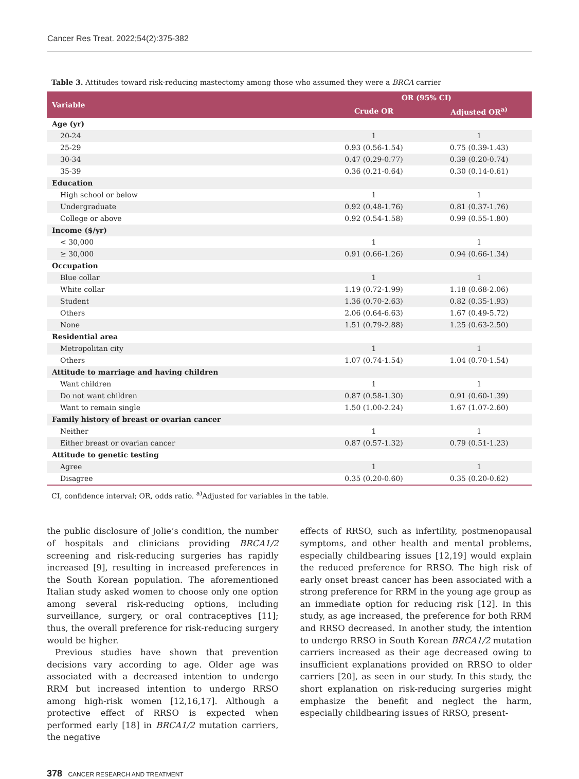Cancer Res Treat. 2022;54(2):375-382
Table 3. Attitudes toward risk-reducing mastectomy among those who assumed they were a BRCA carrier
| Variable | OR (95% CI) | |
| --- | --- | --- |
| | Crude OR | Adjusted OR<sup>a)</sup> |
| Age (yr) | | |
| 20-24 | 1 | 1 |
| 25-29 | 0.93 (0.56-1.54) | 0.75 (0.39-1.43) |
| 30-34 | 0.47 (0.29-0.77) | 0.39 (0.20-0.74) |
| 35-39 | 0.36 (0.21-0.64) | 0.30 (0.14-0.61) |
| Education | | |
| High school or below | 1 | 1 |
| Undergraduate | 0.92 (0.48-1.76) | 0.81 (0.37-1.76) |
| College or above | 0.92 (0.54-1.58) | 0.99 (0.55-1.80) |
| Income ($/yr) | | |
| < 30,000 | 1 | 1 |
| ≥ 30,000 | 0.91 (0.66-1.26) | 0.94 (0.66-1.34) |
| Occupation | | |
| Blue collar | 1 | 1 |
| White collar | 1.19 (0.72-1.99) | 1.18 (0.68-2.06) |
| Student | 1.36 (0.70-2.63) | 0.82 (0.35-1.93) |
| Others | 2.06 (0.64-6.63) | 1.67 (0.49-5.72) |
| None | 1.51 (0.79-2.88) | 1.25 (0.63-2.50) |
| Residential area | | |
| Metropolitan city | 1 | 1 |
| Others | 1.07 (0.74-1.54) | 1.04 (0.70-1.54) |
| Attitude to marriage and having children | | |
| Want children | 1 | 1 |
| Do not want children | 0.87 (0.58-1.30) | 0.91 (0.60-1.39) |
| Want to remain single | 1.50 (1.00-2.24) | 1.67 (1.07-2.60) |
| Family history of breast or ovarian cancer | | |
| Neither | 1 | 1 |
| Either breast or ovarian cancer | 0.87 (0.57-1.32) | 0.79 (0.51-1.23) |
| Attitude to genetic testing | | |
| Agree | 1 | 1 |
| Disagree | 0.35 (0.20-0.60) | 0.35 (0.20-0.62) |
CI, confidence interval; OR, odds ratio. <sup>a)</sup>Adjusted for variables in the table.
the public disclosure of Jolie’s condition, the number of hospitals and clinicians providing BRCA1/2 screening and risk-reducing surgeries has rapidly increased [9], resulting in increased preferences in the South Korean population. The aforementioned Italian study asked women to choose only one option among several risk-reducing options, including surveillance, surgery, or oral contraceptives [11]; thus, the overall preference for risk-reducing surgery would be higher.
Previous studies have shown that prevention decisions vary according to age. Older age was associated with a decreased intention to undergo RRM but increased intention to undergo RRSO among high-risk women [12,16,17]. Although a protective effect of RRSO is expected when performed early [18] in BRCA1/2 mutation carriers, the negative
effects of RRSO, such as infertility, postmenopausal symptoms, and other health and mental problems, especially childbearing issues [12,19] would explain the reduced preference for RRSO. The high risk of early onset breast cancer has been associated with a strong preference for RRM in the young age group as an immediate option for reducing risk [12]. In this study, as age increased, the preference for both RRM and RRSO decreased. In another study, the intention to undergo RRSO in South Korean BRCA1/2 mutation carriers increased as their age decreased owing to insufficient explanations provided on RRSO to older carriers [20], as seen in our study. In this study, the short explanation on risk-reducing surgeries might emphasize the benefit and neglect the harm, especially childbearing issues of RRSO, present-
378 CANCER RESEARCH AND TREATMENT